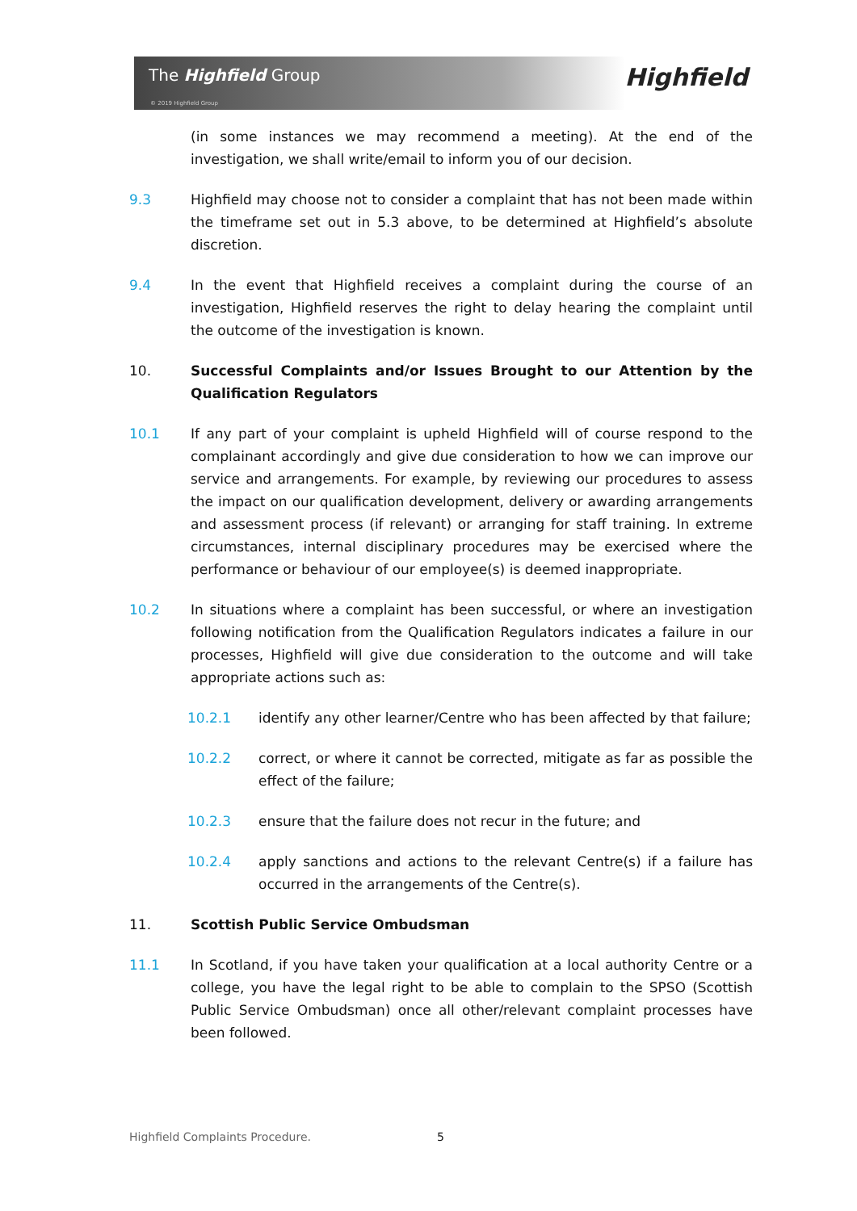The Highfield Group
© 2019 Highfield Group
Highfield
(in some instances we may recommend a meeting). At the end of the investigation, we shall write/email to inform you of our decision.
9.3 Highfield may choose not to consider a complaint that has not been made within the timeframe set out in 5.3 above, to be determined at Highfield’s absolute discretion.
9.4 In the event that Highfield receives a complaint during the course of an investigation, Highfield reserves the right to delay hearing the complaint until the outcome of the investigation is known.
10. Successful Complaints and/or Issues Brought to our Attention by the Qualification Regulators
10.1 If any part of your complaint is upheld Highfield will of course respond to the complainant accordingly and give due consideration to how we can improve our service and arrangements. For example, by reviewing our procedures to assess the impact on our qualification development, delivery or awarding arrangements and assessment process (if relevant) or arranging for staff training. In extreme circumstances, internal disciplinary procedures may be exercised where the performance or behaviour of our employee(s) is deemed inappropriate.
10.2 In situations where a complaint has been successful, or where an investigation following notification from the Qualification Regulators indicates a failure in our processes, Highfield will give due consideration to the outcome and will take appropriate actions such as:
10.2.1 identify any other learner/Centre who has been affected by that failure;
10.2.2 correct, or where it cannot be corrected, mitigate as far as possible the effect of the failure;
10.2.3 ensure that the failure does not recur in the future; and
10.2.4 apply sanctions and actions to the relevant Centre(s) if a failure has occurred in the arrangements of the Centre(s).
11. Scottish Public Service Ombudsman
11.1 In Scotland, if you have taken your qualification at a local authority Centre or a college, you have the legal right to be able to complain to the SPSO (Scottish Public Service Ombudsman) once all other/relevant complaint processes have been followed.
Highfield Complaints Procedure.
5